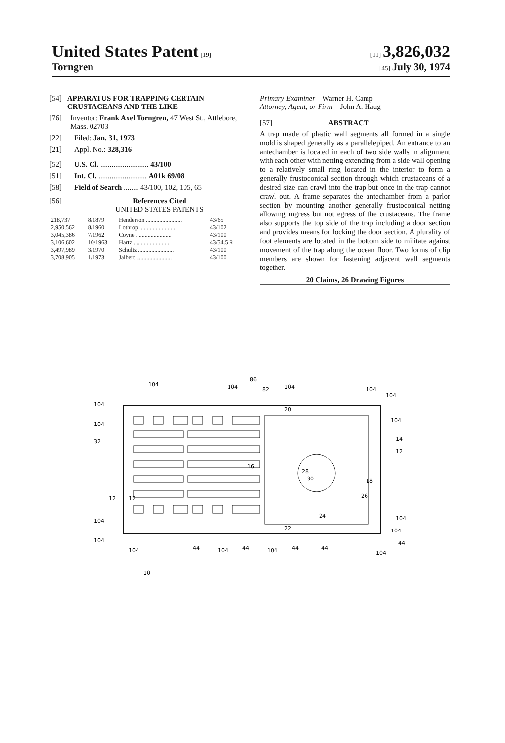United States Patent [19] [11] 3,826,032
Torngren [45] July 30, 1974
[54] APPARATUS FOR TRAPPING CERTAIN CRUSTACEANS AND THE LIKE
[76] Inventor: Frank Axel Torngren, 47 West St., Attlebore, Mass. 02703
[22] Filed: Jan. 31, 1973
[21] Appl. No.: 328,316
[52] U.S. Cl. .......................... 43/100
[51] Int. Cl. .......................... A01k 69/08
[58] Field of Search ........ 43/100, 102, 105, 65
[56] References Cited
UNITED STATES PATENTS
| 218,737 | 8/1879 | Henderson ........................ | 43/65 |
| 2,950,562 | 8/1960 | Lothrop ........................ | 43/102 |
| 3,045,386 | 7/1962 | Coyne ........................ | 43/100 |
| 3,106,602 | 10/1963 | Hartz ........................ | 43/54.5 R |
| 3,497,989 | 3/1970 | Schultz ........................ | 43/100 |
| 3,708,905 | 1/1973 | Jalbert ........................ | 43/100 |
Primary Examiner—Warner H. Camp
Attorney, Agent, or Firm—John A. Haug
[57] ABSTRACT
A trap made of plastic wall segments all formed in a single mold is shaped generally as a parallelepiped. An entrance to an antechamber is located in each of two side walls in alignment with each other with netting extending from a side wall opening to a relatively small ring located in the interior to form a generally frustoconical section through which crustaceans of a desired size can crawl into the trap but once in the trap cannot crawl out. A frame separates the antechamber from a parlor section by mounting another generally frustoconical netting allowing ingress but not egress of the crustaceans. The frame also supports the top side of the trap including a door section and provides means for locking the door section. A plurality of foot elements are located in the bottom side to militate against movement of the trap along the ocean floor. Two forms of clip members are shown for fastening adjacent wall segments together.
20 Claims, 26 Drawing Figures
104
104
86
82
104
104
104
104
104
32
104
14
12
28
30
16
18
20
22
24
26
12
12
104
104
104
104
44
104
44
104
44
104
44
44
104
10